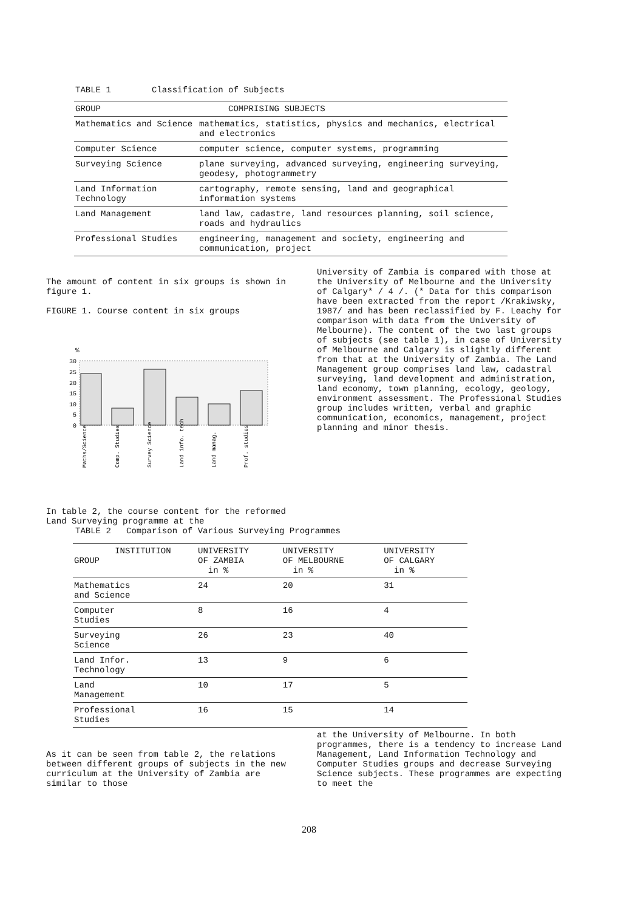TABLE 1 Classification of Subjects
| GROUP | COMPRISING SUBJECTS |
| --- | --- |
| Mathematics and Science | mathematics, statistics, physics and mechanics, electrical and electronics |
| Computer Science | computer science, computer systems, programming |
| Surveying Science | plane surveying, advanced surveying, engineering surveying, geodesy, photogrammetry |
| Land Information Technology | cartography, remote sensing, land and geographical information systems |
| Land Management | land law, cadastre, land resources planning, soil science, roads and hydraulics |
| Professional Studies | engineering, management and society, engineering and communication, project |
The amount of content in six groups is shown in figure 1.
FIGURE 1. Course content in six groups
%
30
25
20
15
10
5
0
Maths/Science
Comp. Studies
Survey Science
Land info. tech
Land manag.
Prof. studies
University of Zambia is compared with those at the University of Melbourne and the University of Calgary* / 4 /. (* Data for this comparison have been extracted from the report /Krakiwsky, 1987/ and has been reclassified by F. Leachy for comparison with data from the University of Melbourne). The content of the two last groups of subjects (see table 1), in case of University of Melbourne and Calgary is slightly different from that at the University of Zambia. The Land Management group comprises land law, cadastral surveying, land development and administration, land economy, town planning, ecology, geology, environment assessment. The Professional Studies group includes written, verbal and graphic communication, economics, management, project planning and minor thesis.
In table 2, the course content for the reformed Land Surveying programme at the
TABLE 2 Comparison of Various Surveying Programmes
| INSTITUTION GROUP | UNIVERSITY OF ZAMBIA in % | UNIVERSITY OF MELBOURNE in % | UNIVERSITY OF CALGARY in % |
| --- | --- | --- | --- |
| Mathematics and Science | 24 | 20 | 31 |
| Computer Studies | 8 | 16 | 4 |
| Surveying Science | 26 | 23 | 40 |
| Land Infor. Technology | 13 | 9 | 6 |
| Land Management | 10 | 17 | 5 |
| Professional Studies | 16 | 15 | 14 |
As it can be seen from table 2, the relations between different groups of subjects in the new curriculum at the University of Zambia are similar to those
at the University of Melbourne. In both programmes, there is a tendency to increase Land Management, Land Information Technology and Computer Studies groups and decrease Surveying Science subjects. These programmes are expecting to meet the
208